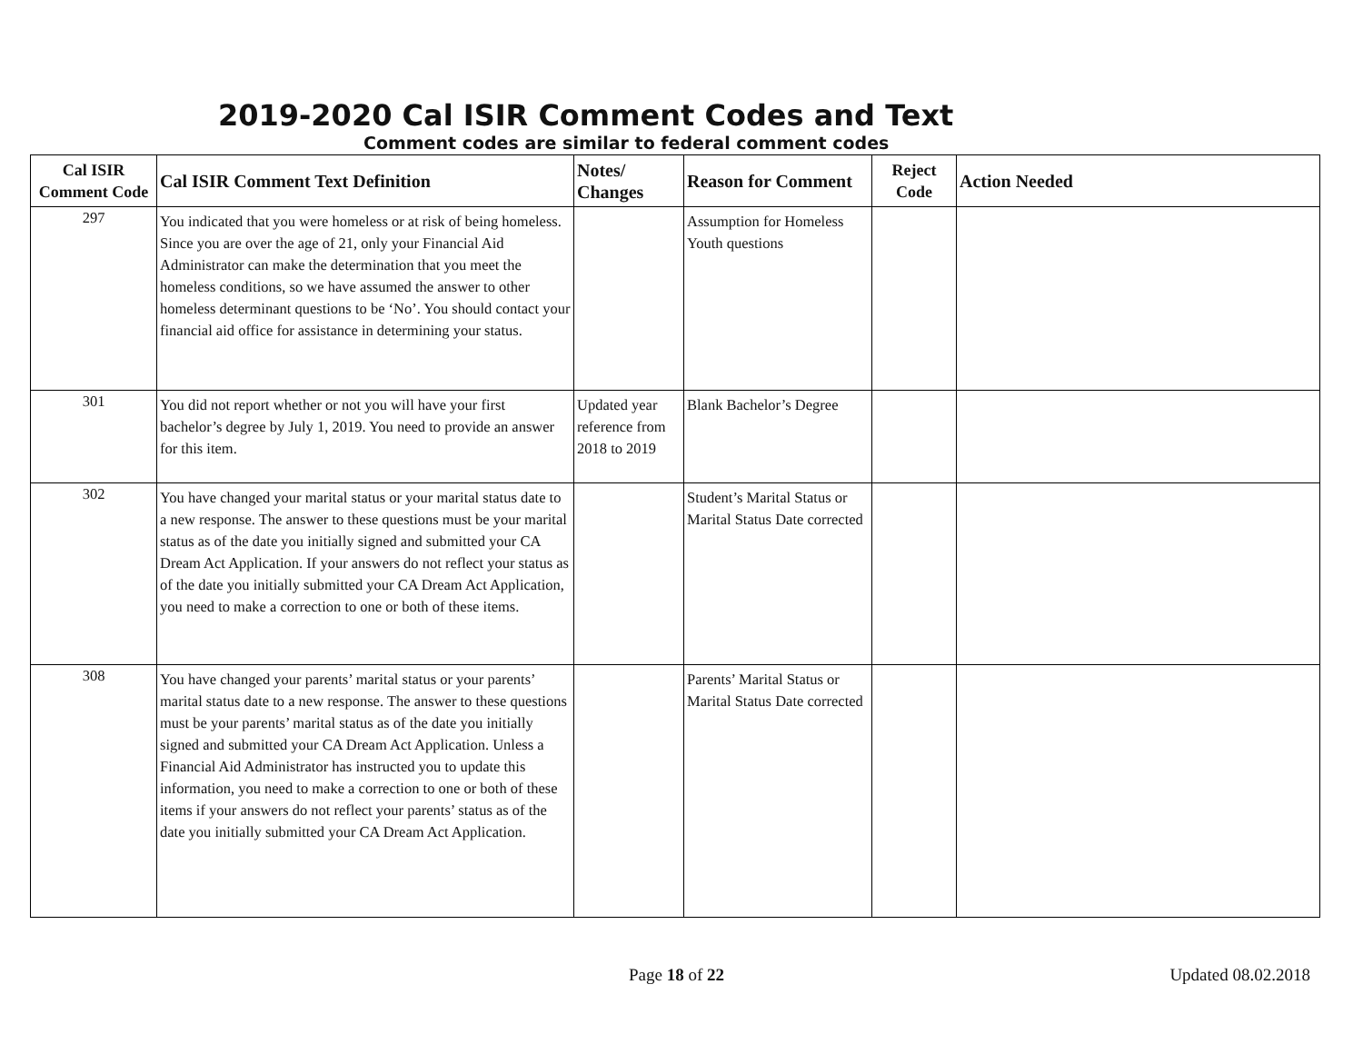2019-2020 Cal ISIR Comment Codes and Text
Comment codes are similar to federal comment codes
| Cal ISIR Comment Code | Cal ISIR Comment Text Definition | Notes/ Changes | Reason for Comment | Reject Code | Action Needed |
| --- | --- | --- | --- | --- | --- |
| 297 | You indicated that you were homeless or at risk of being homeless. Since you are over the age of 21, only your Financial Aid Administrator can make the determination that you meet the homeless conditions, so we have assumed the answer to other homeless determinant questions to be ‘No’. You should contact your financial aid office for assistance in determining your status. | | Assumption for Homeless Youth questions | | |
| 301 | You did not report whether or not you will have your first bachelor’s degree by July 1, 2019. You need to provide an answer for this item. | Updated year reference from 2018 to 2019 | Blank Bachelor’s Degree | | |
| 302 | You have changed your marital status or your marital status date to a new response. The answer to these questions must be your marital status as of the date you initially signed and submitted your CA Dream Act Application. If your answers do not reflect your status as of the date you initially submitted your CA Dream Act Application, you need to make a correction to one or both of these items. | | Student’s Marital Status or Marital Status Date corrected | | |
| 308 | You have changed your parents’ marital status or your parents’ marital status date to a new response. The answer to these questions must be your parents’ marital status as of the date you initially signed and submitted your CA Dream Act Application. Unless a Financial Aid Administrator has instructed you to update this information, you need to make a correction to one or both of these items if your answers do not reflect your parents’ status as of the date you initially submitted your CA Dream Act Application. | | Parents’ Marital Status or Marital Status Date corrected | | |
Page 18 of 22 Updated 08.02.2018